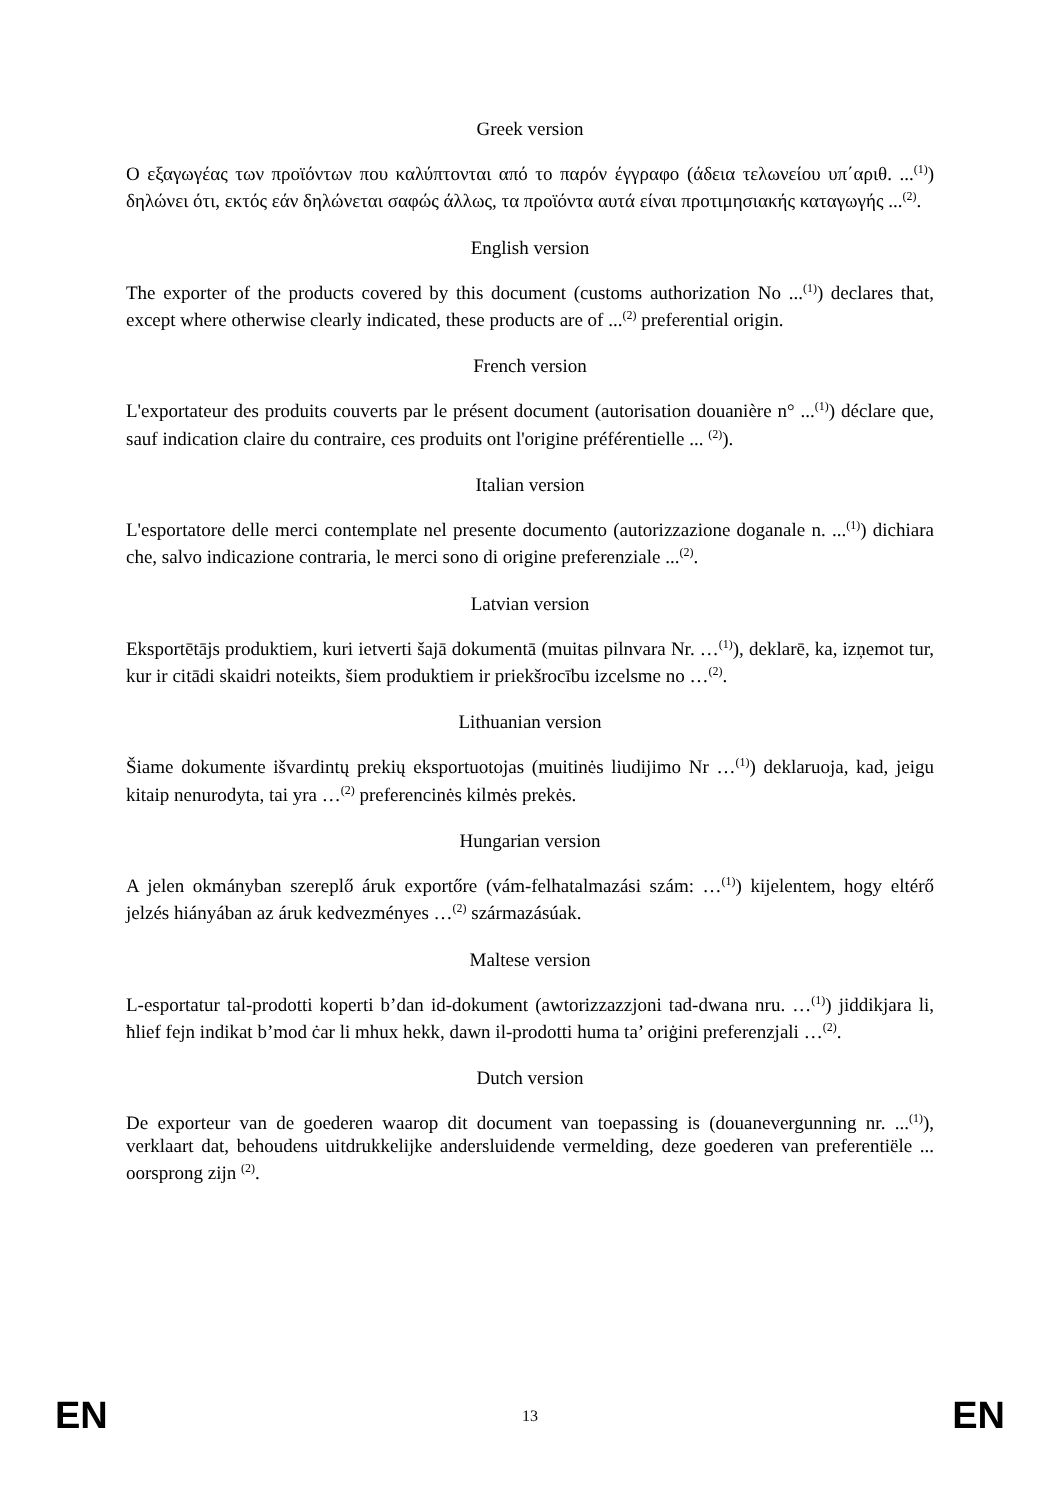Greek version
Ο εξαγωγέας των προϊόντων που καλύπτονται από το παρόν έγγραφο (άδεια τελωνείου υπ΄αριθ. ...<sup>(1)</sup>) δηλώνει ότι, εκτός εάν δηλώνεται σαφώς άλλως, τα προϊόντα αυτά είναι προτιμησιακής καταγωγής ...<sup>(2)</sup>.
English version
The exporter of the products covered by this document (customs authorization No ...<sup>(1)</sup>) declares that, except where otherwise clearly indicated, these products are of ...<sup>(2)</sup> preferential origin.
French version
L'exportateur des produits couverts par le présent document (autorisation douanière n° ...<sup>(1)</sup>) déclare que, sauf indication claire du contraire, ces produits ont l'origine préférentielle ... <sup>(2)</sup>).
Italian version
L'esportatore delle merci contemplate nel presente documento (autorizzazione doganale n. ...<sup>(1)</sup>) dichiara che, salvo indicazione contraria, le merci sono di origine preferenziale ...<sup>(2)</sup>.
Latvian version
Eksportētājs produktiem, kuri ietverti šajā dokumentā (muitas pilnvara Nr. …<sup>(1)</sup>), deklarē, ka, izņemot tur, kur ir citādi skaidri noteikts, šiem produktiem ir priekšrocību izcelsme no …<sup>(2)</sup>.
Lithuanian version
Šiame dokumente išvardintų prekių eksportuotojas (muitinės liudijimo Nr …<sup>(1)</sup>) deklaruoja, kad, jeigu kitaip nenurodyta, tai yra …<sup>(2)</sup> preferencinės kilmės prekės.
Hungarian version
A jelen okmányban szereplő áruk exportőre (vám-felhatalmazási szám: …<sup>(1)</sup>) kijelentem, hogy eltérő jelzés hiányában az áruk kedvezményes …<sup>(2)</sup> származásúak.
Maltese version
L-esportatur tal-prodotti koperti b’dan id-dokument (awtorizzazzjoni tad-dwana nru. …<sup>(1)</sup>) jiddikjara li, ħlief fejn indikat b’mod ċar li mhux hekk, dawn il-prodotti huma ta’ oriġini preferenzjali …<sup>(2)</sup>.
Dutch version
De exporteur van de goederen waarop dit document van toepassing is (douanevergunning nr. ...<sup>(1)</sup>), verklaart dat, behoudens uitdrukkelijke andersluidende vermelding, deze goederen van preferentiële ... oorsprong zijn <sup>(2)</sup>.
EN 13 EN